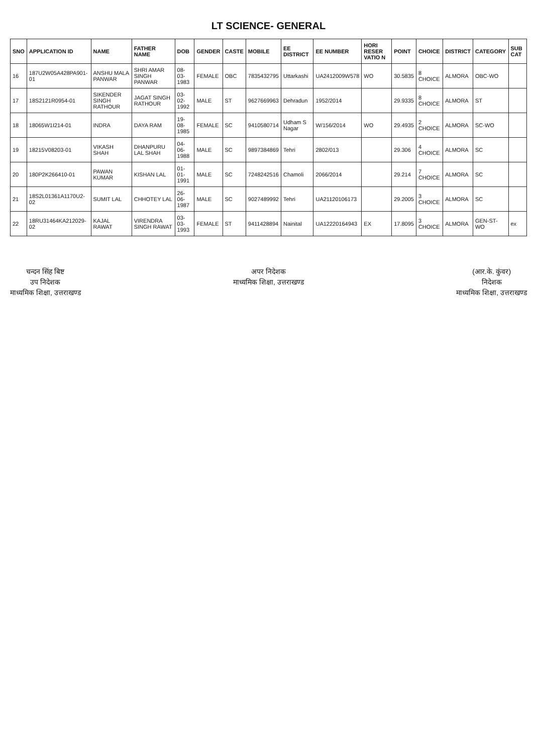LT SCIENCE- GENERAL
| SNO | APPLICATION ID | NAME | FATHER NAME | DOB | GENDER | CASTE | MOBILE | EE DISTRICT | EE NUMBER | HORI RESER VATIO N | POINT | CHOICE | DISTRICT | CATEGORY | SUB CAT |
| --- | --- | --- | --- | --- | --- | --- | --- | --- | --- | --- | --- | --- | --- | --- | --- |
| 16 | 187U2W05A428PA901-01 | ANSHU MALA PANWAR | SHRI AMAR SINGH PANWAR | 08-03-1983 | FEMALE | OBC | 7835432795 | Uttarkashi | UA2412009W578 | WO | 30.5835 | 8 CHOICE | ALMORA | OBC-WO | |
| 17 | 18S2121R0954-01 | SIKENDER SINGH RATHOUR | JAGAT SINGH RATHOUR | 03-02-1992 | MALE | ST | 9627669963 | Dehradun | 1952/2014 | | 29.9335 | 8 CHOICE | ALMORA | ST | |
| 18 | 18065W1I214-01 | INDRA | DAYA RAM | 19-08-1985 | FEMALE | SC | 9410580714 | Udham S Nagar | W/156/2014 | WO | 29.4935 | 2 CHOICE | ALMORA | SC-WO | |
| 19 | 18215V08203-01 | VIKASH SHAH | DHANPURU LAL SHAH | 04-06-1988 | MALE | SC | 9897384869 | Tehri | 2802/013 | | 29.306 | 4 CHOICE | ALMORA | SC | |
| 20 | 180P2K266410-01 | PAWAN KUMAR | KISHAN LAL | 01-01-1991 | MALE | SC | 7248242516 | Chamoli | 2066/2014 | | 29.214 | 7 CHOICE | ALMORA | SC | |
| 21 | 18S2L01361A1170U2-02 | SUMIT LAL | CHHOTEY LAL | 26-06-1987 | MALE | SC | 9027489992 | Tehri | UA21120106173 | | 29.2005 | 3 CHOICE | ALMORA | SC | |
| 22 | 18RU31464KA212029-02 | KAJAL RAWAT | VIRENDRA SINGH RAWAT | 03-03-1993 | FEMALE | ST | 9411428894 | Nainital | UA12220164943 | EX | 17.8095 | 3 CHOICE | ALMORA | GEN-ST-WO | ex |
चन्दन सिंह बिष्ट
उप निदेशक
माध्यमिक शिक्षा, उत्तराखण्ड
अपर निदेशक
माध्यमिक शिक्षा, उत्तराखण्ड
(आर.के. कुंवर)
निदेशक
माध्यमिक शिक्षा, उत्तराखण्ड